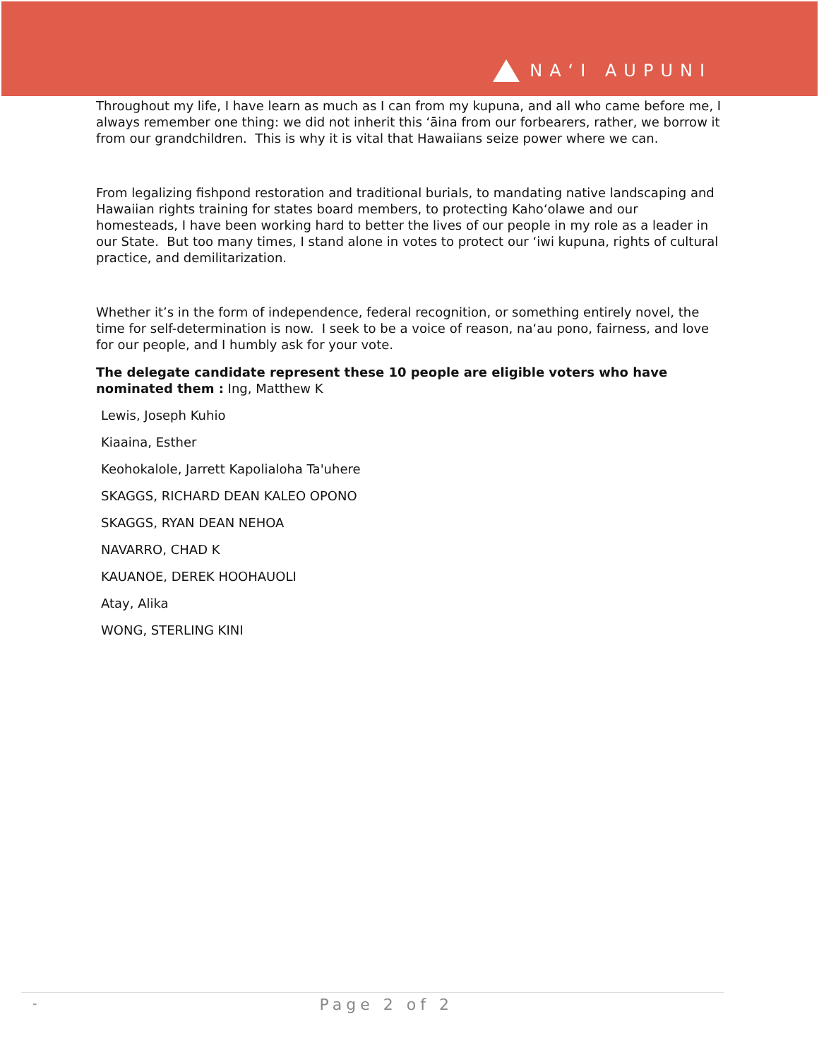NAʻI AUPUNI
Throughout my life, I have learn as much as I can from my kupuna, and all who came before me, I always remember one thing: we did not inherit this ʻāina from our forbearers, rather, we borrow it from our grandchildren. This is why it is vital that Hawaiians seize power where we can.
From legalizing fishpond restoration and traditional burials, to mandating native landscaping and Hawaiian rights training for states board members, to protecting Kahoʻolawe and our homesteads, I have been working hard to better the lives of our people in my role as a leader in our State. But too many times, I stand alone in votes to protect our ʻiwi kupuna, rights of cultural practice, and demilitarization.
Whether it’s in the form of independence, federal recognition, or something entirely novel, the time for self-determination is now. I seek to be a voice of reason, naʻau pono, fairness, and love for our people, and I humbly ask for your vote.
The delegate candidate represent these 10 people are eligible voters who have nominated them : Ing, Matthew K
Lewis, Joseph Kuhio
Kiaaina, Esther
Keohokalole, Jarrett Kapolialoha Ta'uhere
SKAGGS, RICHARD DEAN KALEO OPONO
SKAGGS, RYAN DEAN NEHOA
NAVARRO, CHAD K
KAUANOE, DEREK HOOHAUOLI
Atay, Alika
WONG, STERLING KINI
- Page 2 of 2